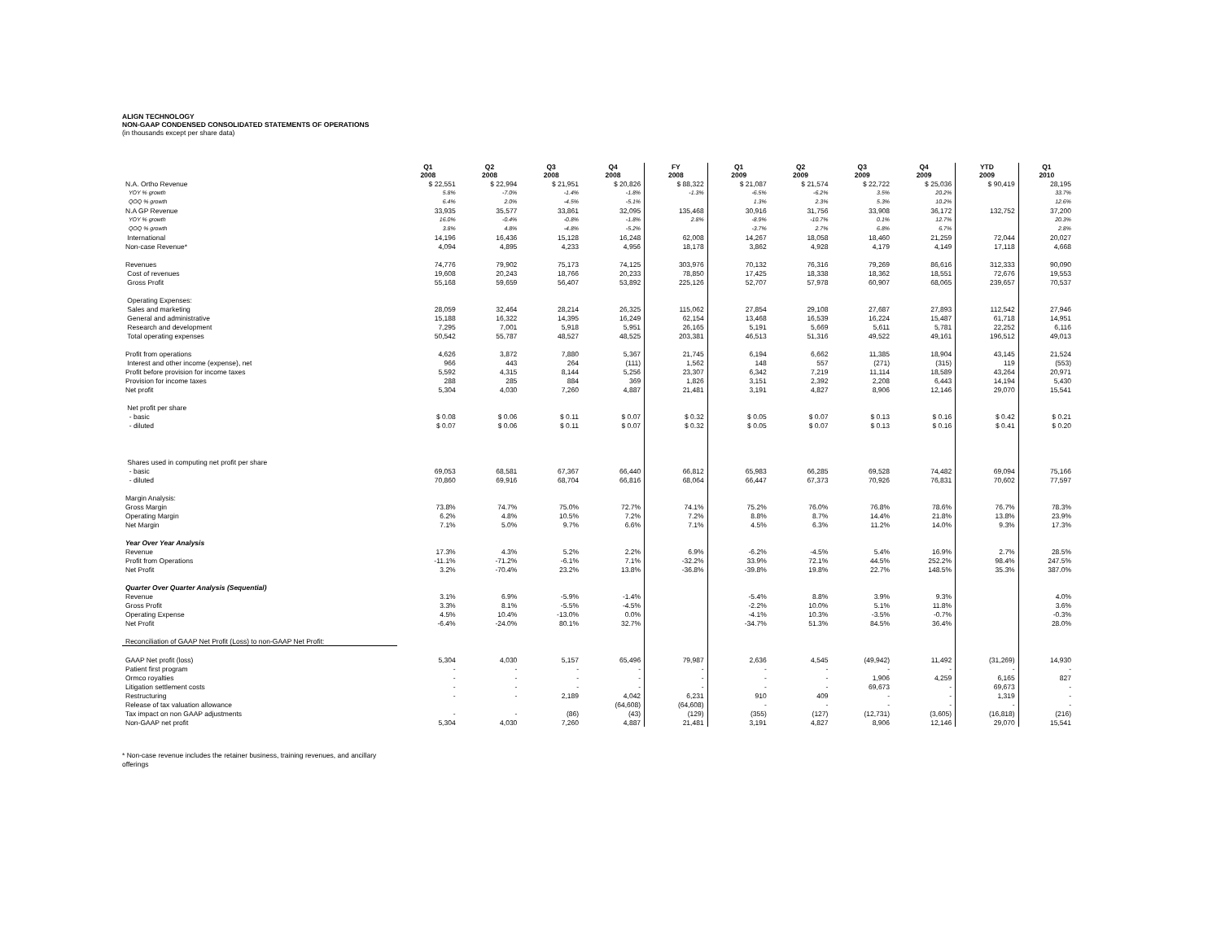ALIGN TECHNOLOGY
NON-GAAP CONDENSED CONSOLIDATED STATEMENTS OF OPERATIONS
(in thousands except per share data)
| | Q1 2008 | Q2 2008 | Q3 2008 | Q4 2008 | FY 2008 | Q1 2009 | Q2 2009 | Q3 2009 | Q4 2009 | YTD 2009 | Q1 2010 |
| --- | --- | --- | --- | --- | --- | --- | --- | --- | --- | --- | --- |
| N.A. Ortho Revenue | $ 22,551 | $ 22,994 | $ 21,951 | $ 20,826 | $ 88,322 | $ 21,087 | $ 21,574 | $ 22,722 | $ 25,036 | $ 90,419 | 28,195 |
| YOY % growth | 5.8% | -7.0% | -1.4% | -1.8% | -1.3% | -6.5% | -6.2% | 3.5% | 20.2% | | 33.7% |
| QOQ % growth | 6.4% | 2.0% | -4.5% | -5.1% | | 1.3% | 2.3% | 5.3% | 10.2% | | 12.6% |
| N.A GP Revenue | 33,935 | 35,577 | 33,861 | 32,095 | 135,468 | 30,916 | 31,756 | 33,908 | 36,172 | 132,752 | 37,200 |
| YOY % growth | 16.0% | -0.4% | -0.8% | -1.8% | 2.8% | -8.9% | -10.7% | 0.1% | 12.7% | | 20.3% |
| QOQ % growth | 3.8% | 4.8% | -4.8% | -5.2% | | -3.7% | 2.7% | 6.8% | 6.7% | | 2.8% |
| International | 14,196 | 16,436 | 15,128 | 16,248 | 62,008 | 14,267 | 18,058 | 18,460 | 21,259 | 72,044 | 20,027 |
| Non-case Revenue* | 4,094 | 4,895 | 4,233 | 4,956 | 18,178 | 3,862 | 4,928 | 4,179 | 4,149 | 17,118 | 4,668 |
| Revenues | 74,776 | 79,902 | 75,173 | 74,125 | 303,976 | 70,132 | 76,316 | 79,269 | 86,616 | 312,333 | 90,090 |
| Cost of revenues | 19,608 | 20,243 | 18,766 | 20,233 | 78,850 | 17,425 | 18,338 | 18,362 | 18,551 | 72,676 | 19,553 |
| Gross Profit | 55,168 | 59,659 | 56,407 | 53,892 | 225,126 | 52,707 | 57,978 | 60,907 | 68,065 | 239,657 | 70,537 |
| Operating Expenses: | | | | | | | | | | | |
| Sales and marketing | 28,059 | 32,464 | 28,214 | 26,325 | 115,062 | 27,854 | 29,108 | 27,687 | 27,893 | 112,542 | 27,946 |
| General and administrative | 15,188 | 16,322 | 14,395 | 16,249 | 62,154 | 13,468 | 16,539 | 16,224 | 15,487 | 61,718 | 14,951 |
| Research and development | 7,295 | 7,001 | 5,918 | 5,951 | 26,165 | 5,191 | 5,669 | 5,611 | 5,781 | 22,252 | 6,116 |
| Total operating expenses | 50,542 | 55,787 | 48,527 | 48,525 | 203,381 | 46,513 | 51,316 | 49,522 | 49,161 | 196,512 | 49,013 |
| Profit from operations | 4,626 | 3,872 | 7,880 | 5,367 | 21,745 | 6,194 | 6,662 | 11,385 | 18,904 | 43,145 | 21,524 |
| Interest and other income (expense), net | 966 | 443 | 264 | (111) | 1,562 | 148 | 557 | (271) | (315) | 119 | (553) |
| Profit before provision for income taxes | 5,592 | 4,315 | 8,144 | 5,256 | 23,307 | 6,342 | 7,219 | 11,114 | 18,589 | 43,264 | 20,971 |
| Provision for income taxes | 288 | 285 | 884 | 369 | 1,826 | 3,151 | 2,392 | 2,208 | 6,443 | 14,194 | 5,430 |
| Net profit | 5,304 | 4,030 | 7,260 | 4,887 | 21,481 | 3,191 | 4,827 | 8,906 | 12,146 | 29,070 | 15,541 |
| Net profit per share | | | | | | | | | | | |
| - basic | $ 0.08 | $ 0.06 | $ 0.11 | $ 0.07 | $ 0.32 | $ 0.05 | $ 0.07 | $ 0.13 | $ 0.16 | $ 0.42 | $ 0.21 |
| - diluted | $ 0.07 | $ 0.06 | $ 0.11 | $ 0.07 | $ 0.32 | $ 0.05 | $ 0.07 | $ 0.13 | $ 0.16 | $ 0.41 | $ 0.20 |
| Shares used in computing net profit per share | | | | | | | | | | | |
| - basic | 69,053 | 68,581 | 67,367 | 66,440 | 66,812 | 65,983 | 66,285 | 69,528 | 74,482 | 69,094 | 75,166 |
| - diluted | 70,860 | 69,916 | 68,704 | 66,816 | 68,064 | 66,447 | 67,373 | 70,926 | 76,831 | 70,602 | 77,597 |
| Margin Analysis: | | | | | | | | | | | |
| Gross Margin | 73.8% | 74.7% | 75.0% | 72.7% | 74.1% | 75.2% | 76.0% | 76.8% | 78.6% | 76.7% | 78.3% |
| Operating Margin | 6.2% | 4.8% | 10.5% | 7.2% | 7.2% | 8.8% | 8.7% | 14.4% | 21.8% | 13.8% | 23.9% |
| Net Margin | 7.1% | 5.0% | 9.7% | 6.6% | 7.1% | 4.5% | 6.3% | 11.2% | 14.0% | 9.3% | 17.3% |
| Year Over Year Analysis | | | | | | | | | | | |
| Revenue | 17.3% | 4.3% | 5.2% | 2.2% | 6.9% | -6.2% | -4.5% | 5.4% | 16.9% | 2.7% | 28.5% |
| Profit from Operations | -11.1% | -71.2% | -6.1% | 7.1% | -32.2% | 33.9% | 72.1% | 44.5% | 252.2% | 98.4% | 247.5% |
| Net Profit | 3.2% | -70.4% | 23.2% | 13.8% | -36.8% | -39.8% | 19.8% | 22.7% | 148.5% | 35.3% | 387.0% |
| Quarter Over Quarter Analysis (Sequential) | | | | | | | | | | | |
| Revenue | 3.1% | 6.9% | -5.9% | -1.4% | | -5.4% | 8.8% | 3.9% | 9.3% | | 4.0% |
| Gross Profit | 3.3% | 8.1% | -5.5% | -4.5% | | -2.2% | 10.0% | 5.1% | 11.8% | | 3.6% |
| Operating Expense | 4.5% | 10.4% | -13.0% | 0.0% | | -4.1% | 10.3% | -3.5% | -0.7% | | -0.3% |
| Net Profit | -6.4% | -24.0% | 80.1% | 32.7% | | -34.7% | 51.3% | 84.5% | 36.4% | | 28.0% |
| Reconciliation of GAAP Net Profit (Loss) to non-GAAP Net Profit: | | | | | | | | | | | |
| GAAP Net profit (loss) | 5,304 | 4,030 | 5,157 | 65,496 | 79,987 | 2,636 | 4,545 | (49,942) | 11,492 | (31,269) | 14,930 |
| Patient first program | - | - | - | - | - | - | - | - | - | - | - |
| Ormco royalties | - | - | - | - | - | - | - | 1,906 | 4,259 | 6,165 | 827 |
| Litigation settlement costs | - | - | - | - | - | - | - | 69,673 | - | 69,673 | - |
| Restructuring | - | - | 2,189 | 4,042 | 6,231 | 910 | 409 | - | - | 1,319 | - |
| Release of tax valuation allowance | | | | (64,608) | (64,608) | - | - | - | - | - | - |
| Tax impact on non GAAP adjustments | - | - | (86) | (43) | (129) | (355) | (127) | (12,731) | (3,605) | (16,818) | (216) |
| Non-GAAP net profit | 5,304 | 4,030 | 7,260 | 4,887 | 21,481 | 3,191 | 4,827 | 8,906 | 12,146 | 29,070 | 15,541 |
* Non-case revenue includes the retainer business, training revenues, and ancillary offerings